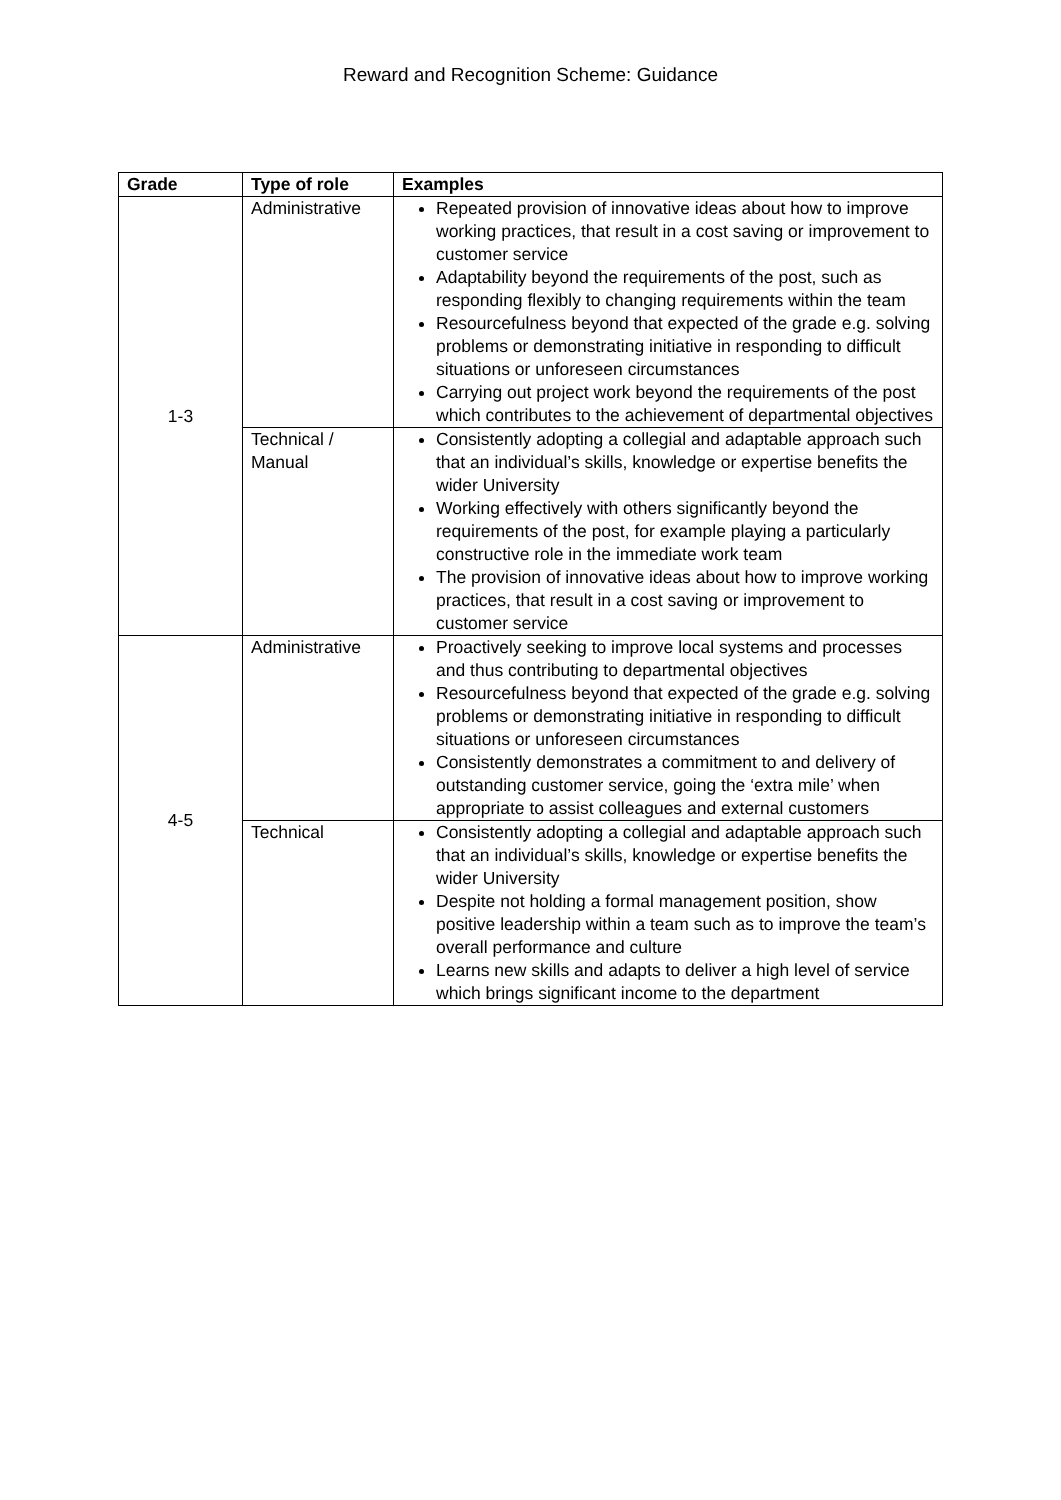Reward and Recognition Scheme: Guidance
| Grade | Type of role | Examples |
| --- | --- | --- |
| 1-3 | Administrative | Repeated provision of innovative ideas about how to improve working practices, that result in a cost saving or improvement to customer service Adaptability beyond the requirements of the post, such as responding flexibly to changing requirements within the team Resourcefulness beyond that expected of the grade e.g. solving problems or demonstrating initiative in responding to difficult situations or unforeseen circumstances Carrying out project work beyond the requirements of the post which contributes to the achievement of departmental objectives |
| | Technical / Manual | Consistently adopting a collegial and adaptable approach such that an individual’s skills, knowledge or expertise benefits the wider University Working effectively with others significantly beyond the requirements of the post, for example playing a particularly constructive role in the immediate work team The provision of innovative ideas about how to improve working practices, that result in a cost saving or improvement to customer service |
| 4-5 | Administrative | Proactively seeking to improve local systems and processes and thus contributing to departmental objectives Resourcefulness beyond that expected of the grade e.g. solving problems or demonstrating initiative in responding to difficult situations or unforeseen circumstances Consistently demonstrates a commitment to and delivery of outstanding customer service, going the ‘extra mile’ when appropriate to assist colleagues and external customers |
| | Technical | Consistently adopting a collegial and adaptable approach such that an individual’s skills, knowledge or expertise benefits the wider University Despite not holding a formal management position, show positive leadership within a team such as to improve the team’s overall performance and culture Learns new skills and adapts to deliver a high level of service which brings significant income to the department |